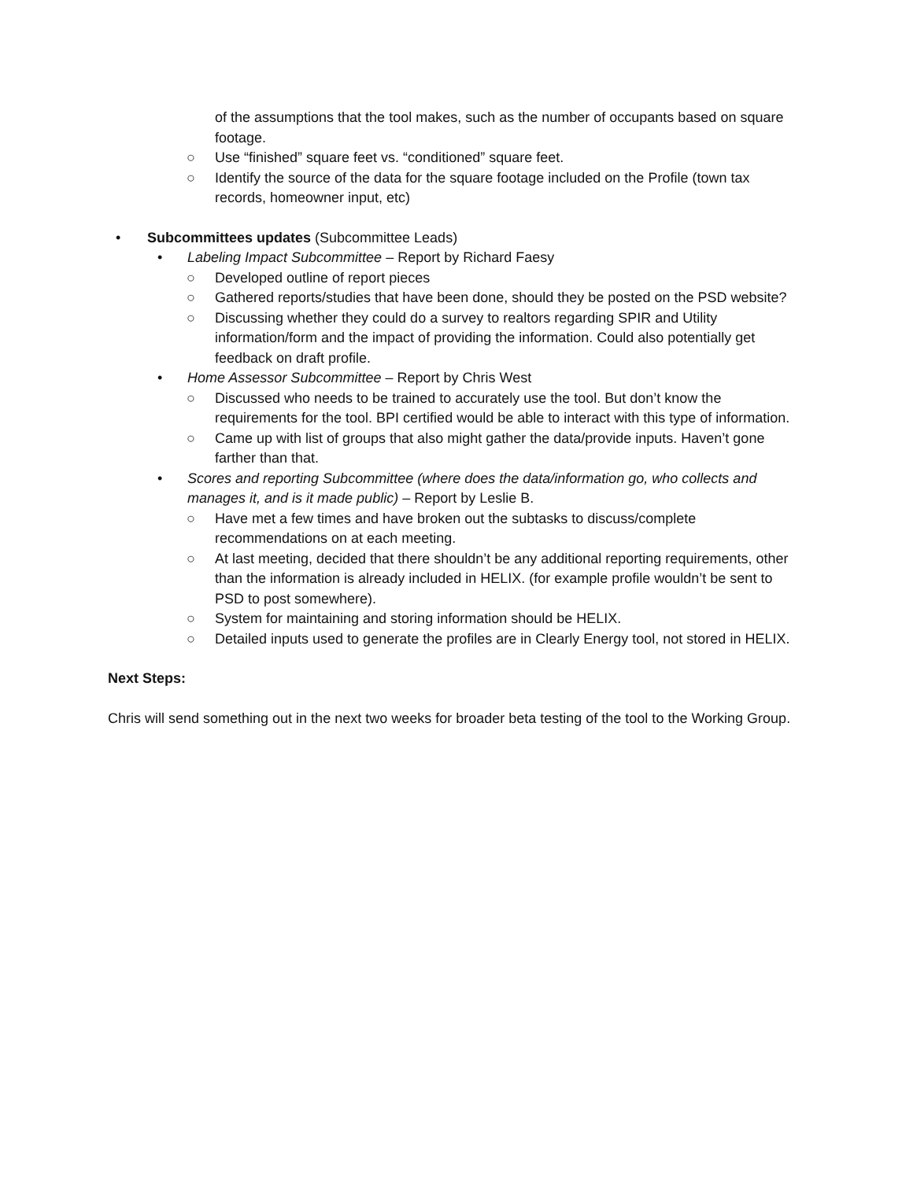of the assumptions that the tool makes, such as the number of occupants based on square footage.
○ Use “finished” square feet vs. “conditioned” square feet.
○ Identify the source of the data for the square footage included on the Profile (town tax records, homeowner input, etc)
• Subcommittees updates (Subcommittee Leads)
• Labeling Impact Subcommittee – Report by Richard Faesy
○ Developed outline of report pieces
○ Gathered reports/studies that have been done, should they be posted on the PSD website?
○ Discussing whether they could do a survey to realtors regarding SPIR and Utility information/form and the impact of providing the information. Could also potentially get feedback on draft profile.
• Home Assessor Subcommittee – Report by Chris West
○ Discussed who needs to be trained to accurately use the tool. But don’t know the requirements for the tool. BPI certified would be able to interact with this type of information.
○ Came up with list of groups that also might gather the data/provide inputs. Haven’t gone farther than that.
• Scores and reporting Subcommittee (where does the data/information go, who collects and manages it, and is it made public) – Report by Leslie B.
○ Have met a few times and have broken out the subtasks to discuss/complete recommendations on at each meeting.
○ At last meeting, decided that there shouldn’t be any additional reporting requirements, other than the information is already included in HELIX. (for example profile wouldn’t be sent to PSD to post somewhere).
○ System for maintaining and storing information should be HELIX.
○ Detailed inputs used to generate the profiles are in Clearly Energy tool, not stored in HELIX.
Next Steps:
Chris will send something out in the next two weeks for broader beta testing of the tool to the Working Group.